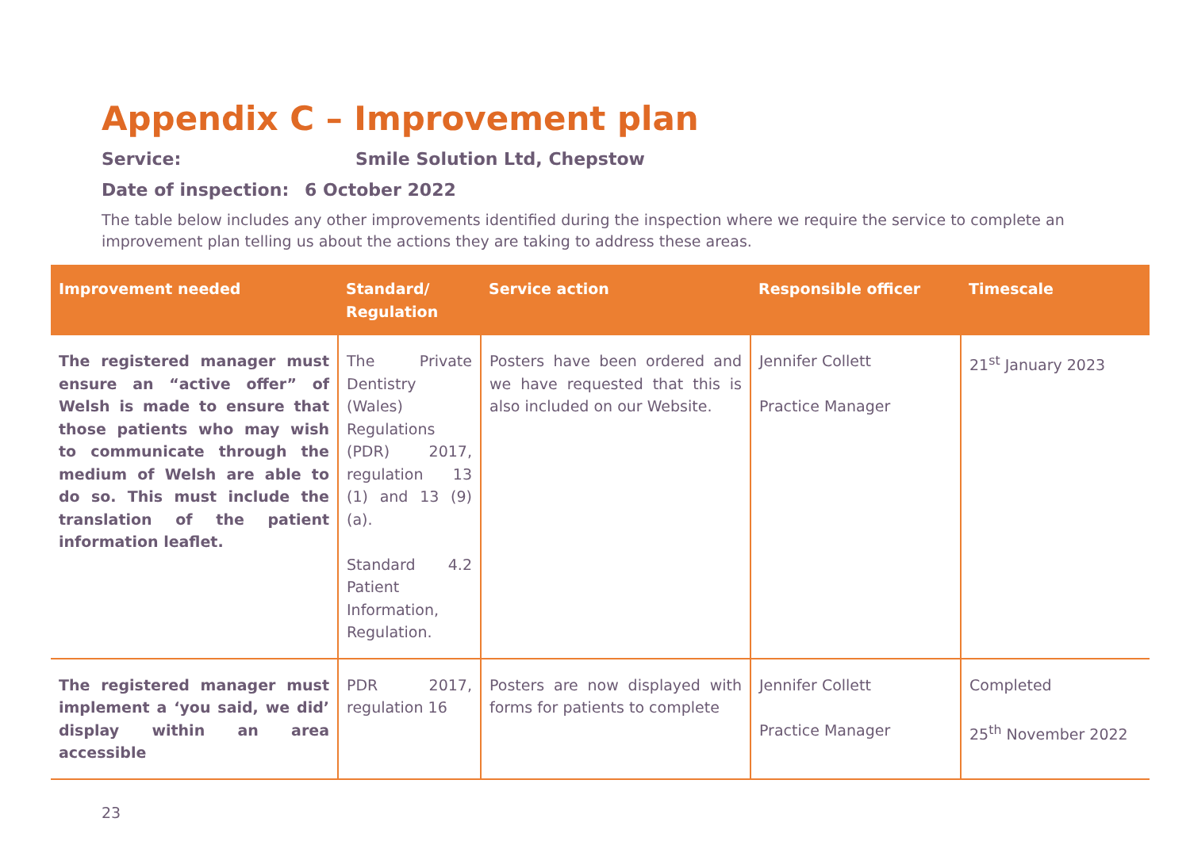Appendix C – Improvement plan
Service: Smile Solution Ltd, Chepstow
Date of inspection: 6 October 2022
The table below includes any other improvements identified during the inspection where we require the service to complete an improvement plan telling us about the actions they are taking to address these areas.
| Improvement needed | Standard/ Regulation | Service action | Responsible officer | Timescale |
| --- | --- | --- | --- | --- |
| The registered manager must ensure an “active offer” of Welsh is made to ensure that those patients who may wish to communicate through the medium of Welsh are able to do so. This must include the translation of the patient information leaflet. | The Private Dentistry (Wales) Regulations (PDR) 2017, regulation 13 (1) and 13 (9) (a). Standard 4.2 Patient Information, Regulation. | Posters have been ordered and we have requested that this is also included on our Website. | Jennifer Collett Practice Manager | 21<sup>st</sup> January 2023 |
| The registered manager must implement a ‘you said, we did’ display within an area accessible | PDR 2017, regulation 16 | Posters are now displayed with forms for patients to complete | Jennifer Collett Practice Manager | Completed 25<sup>th</sup> November 2022 |
23